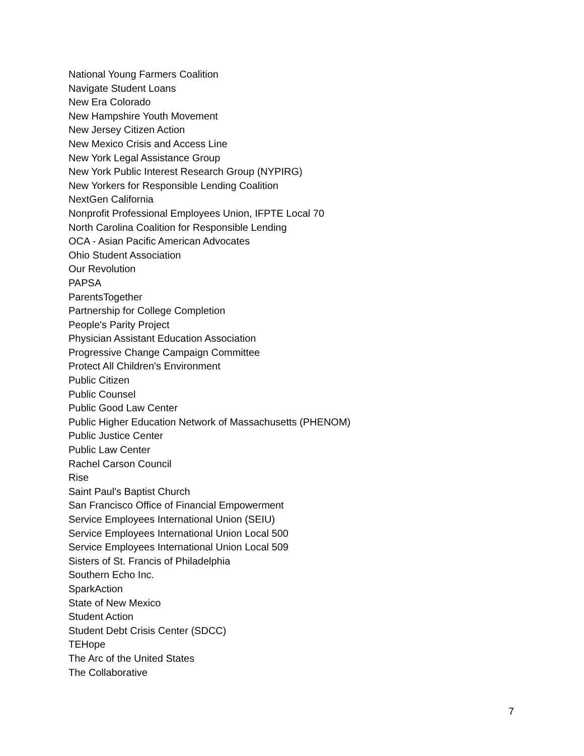National Young Farmers Coalition
Navigate Student Loans
New Era Colorado
New Hampshire Youth Movement
New Jersey Citizen Action
New Mexico Crisis and Access Line
New York Legal Assistance Group
New York Public Interest Research Group (NYPIRG)
New Yorkers for Responsible Lending Coalition
NextGen California
Nonprofit Professional Employees Union, IFPTE Local 70
North Carolina Coalition for Responsible Lending
OCA - Asian Pacific American Advocates
Ohio Student Association
Our Revolution
PAPSA
ParentsTogether
Partnership for College Completion
People's Parity Project
Physician Assistant Education Association
Progressive Change Campaign Committee
Protect All Children's Environment
Public Citizen
Public Counsel
Public Good Law Center
Public Higher Education Network of Massachusetts (PHENOM)
Public Justice Center
Public Law Center
Rachel Carson Council
Rise
Saint Paul's Baptist Church
San Francisco Office of Financial Empowerment
Service Employees International Union (SEIU)
Service Employees International Union Local 500
Service Employees International Union Local 509
Sisters of St. Francis of Philadelphia
Southern Echo Inc.
SparkAction
State of New Mexico
Student Action
Student Debt Crisis Center (SDCC)
TEHope
The Arc of the United States
The Collaborative
7